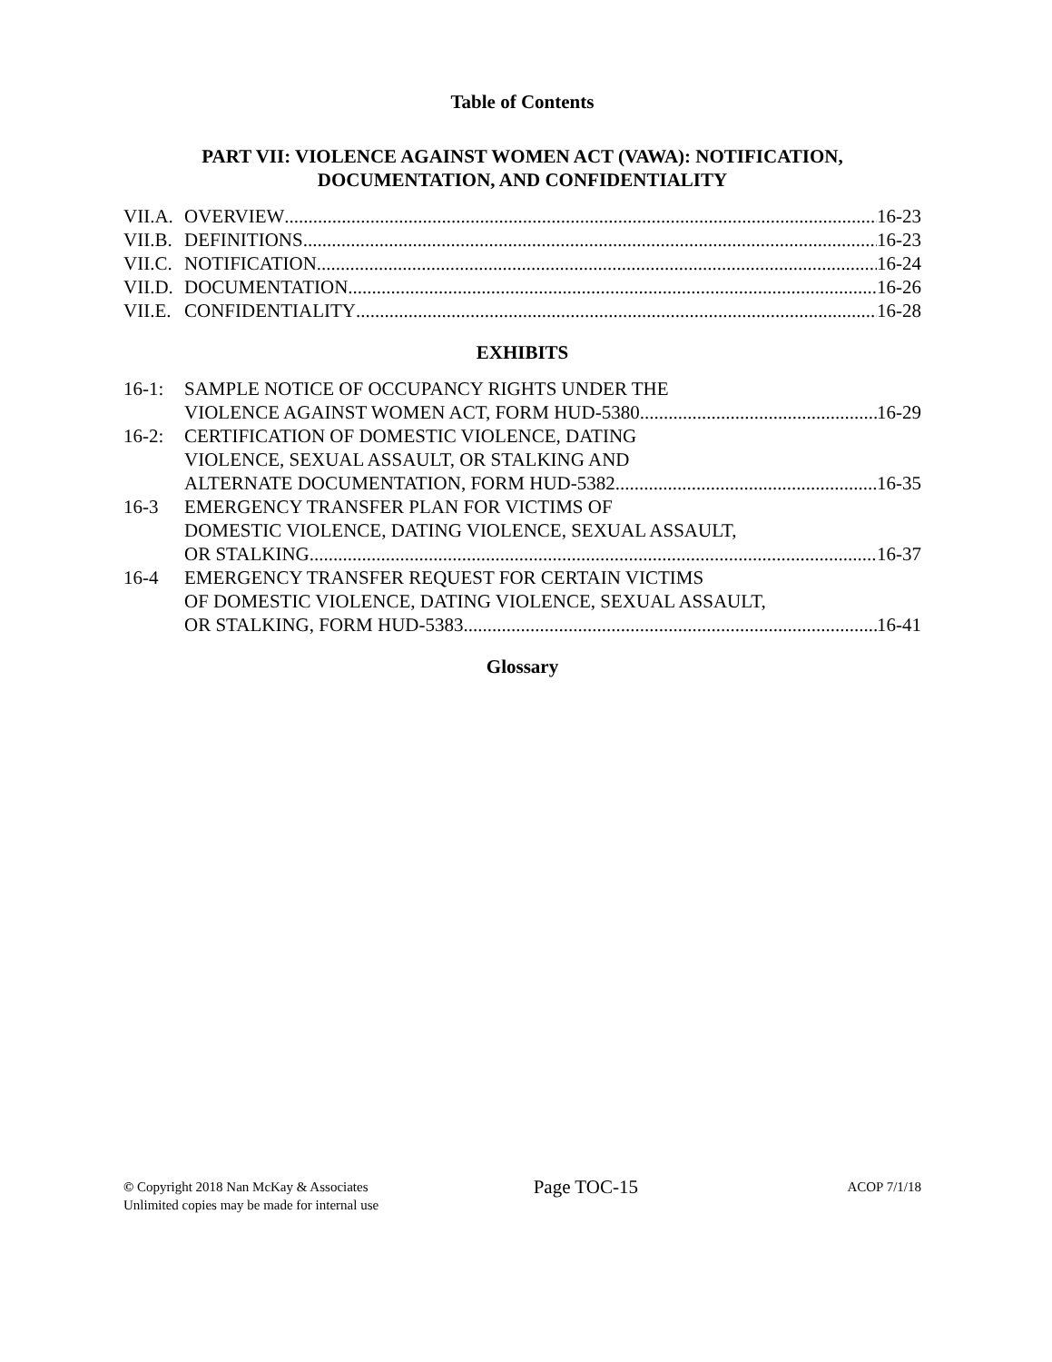Table of Contents
PART VII: VIOLENCE AGAINST WOMEN ACT (VAWA): NOTIFICATION,
DOCUMENTATION, AND CONFIDENTIALITY
VII.A. OVERVIEW 16-23
VII.B. DEFINITIONS 16-23
VII.C. NOTIFICATION 16-24
VII.D. DOCUMENTATION 16-26
VII.E. CONFIDENTIALITY 16-28
EXHIBITS
16-1: SAMPLE NOTICE OF OCCUPANCY RIGHTS UNDER THE
VIOLENCE AGAINST WOMEN ACT, FORM HUD-5380 16-29
16-2: CERTIFICATION OF DOMESTIC VIOLENCE, DATING
VIOLENCE, SEXUAL ASSAULT, OR STALKING AND
ALTERNATE DOCUMENTATION, FORM HUD-5382 16-35
16-3 EMERGENCY TRANSFER PLAN FOR VICTIMS OF
DOMESTIC VIOLENCE, DATING VIOLENCE, SEXUAL ASSAULT,
OR STALKING 16-37
16-4 EMERGENCY TRANSFER REQUEST FOR CERTAIN VICTIMS
OF DOMESTIC VIOLENCE, DATING VIOLENCE, SEXUAL ASSAULT,
OR STALKING, FORM HUD-5383 16-41
Glossary
© Copyright 2018 Nan McKay & Associates
Unlimited copies may be made for internal use
Page TOC-15
ACOP 7/1/18